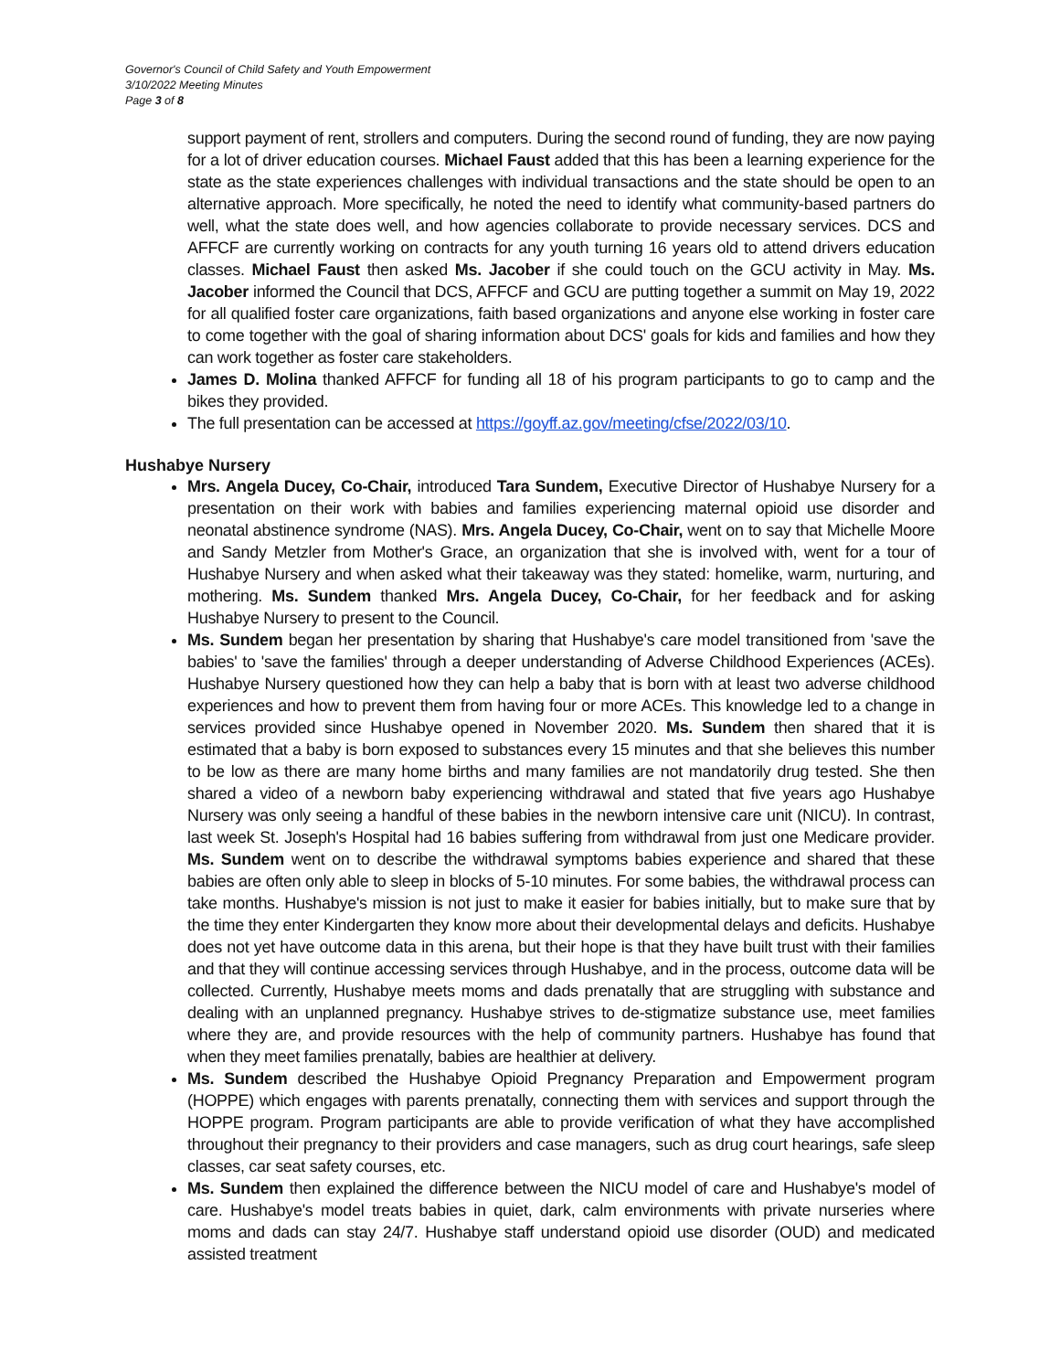Governor's Council of Child Safety and Youth Empowerment
3/10/2022 Meeting Minutes
Page 3 of 8
support payment of rent, strollers and computers. During the second round of funding, they are now paying for a lot of driver education courses. Michael Faust added that this has been a learning experience for the state as the state experiences challenges with individual transactions and the state should be open to an alternative approach. More specifically, he noted the need to identify what community-based partners do well, what the state does well, and how agencies collaborate to provide necessary services. DCS and AFFCF are currently working on contracts for any youth turning 16 years old to attend drivers education classes. Michael Faust then asked Ms. Jacober if she could touch on the GCU activity in May. Ms. Jacober informed the Council that DCS, AFFCF and GCU are putting together a summit on May 19, 2022 for all qualified foster care organizations, faith based organizations and anyone else working in foster care to come together with the goal of sharing information about DCS' goals for kids and families and how they can work together as foster care stakeholders.
James D. Molina thanked AFFCF for funding all 18 of his program participants to go to camp and the bikes they provided.
The full presentation can be accessed at https://goyff.az.gov/meeting/cfse/2022/03/10.
Hushabye Nursery
Mrs. Angela Ducey, Co-Chair, introduced Tara Sundem, Executive Director of Hushabye Nursery for a presentation on their work with babies and families experiencing maternal opioid use disorder and neonatal abstinence syndrome (NAS). Mrs. Angela Ducey, Co-Chair, went on to say that Michelle Moore and Sandy Metzler from Mother's Grace, an organization that she is involved with, went for a tour of Hushabye Nursery and when asked what their takeaway was they stated: homelike, warm, nurturing, and mothering. Ms. Sundem thanked Mrs. Angela Ducey, Co-Chair, for her feedback and for asking Hushabye Nursery to present to the Council.
Ms. Sundem began her presentation by sharing that Hushabye's care model transitioned from 'save the babies' to 'save the families' through a deeper understanding of Adverse Childhood Experiences (ACEs). Hushabye Nursery questioned how they can help a baby that is born with at least two adverse childhood experiences and how to prevent them from having four or more ACEs. This knowledge led to a change in services provided since Hushabye opened in November 2020. Ms. Sundem then shared that it is estimated that a baby is born exposed to substances every 15 minutes and that she believes this number to be low as there are many home births and many families are not mandatorily drug tested. She then shared a video of a newborn baby experiencing withdrawal and stated that five years ago Hushabye Nursery was only seeing a handful of these babies in the newborn intensive care unit (NICU). In contrast, last week St. Joseph's Hospital had 16 babies suffering from withdrawal from just one Medicare provider. Ms. Sundem went on to describe the withdrawal symptoms babies experience and shared that these babies are often only able to sleep in blocks of 5-10 minutes. For some babies, the withdrawal process can take months. Hushabye's mission is not just to make it easier for babies initially, but to make sure that by the time they enter Kindergarten they know more about their developmental delays and deficits. Hushabye does not yet have outcome data in this arena, but their hope is that they have built trust with their families and that they will continue accessing services through Hushabye, and in the process, outcome data will be collected. Currently, Hushabye meets moms and dads prenatally that are struggling with substance and dealing with an unplanned pregnancy. Hushabye strives to de-stigmatize substance use, meet families where they are, and provide resources with the help of community partners. Hushabye has found that when they meet families prenatally, babies are healthier at delivery.
Ms. Sundem described the Hushabye Opioid Pregnancy Preparation and Empowerment program (HOPPE) which engages with parents prenatally, connecting them with services and support through the HOPPE program. Program participants are able to provide verification of what they have accomplished throughout their pregnancy to their providers and case managers, such as drug court hearings, safe sleep classes, car seat safety courses, etc.
Ms. Sundem then explained the difference between the NICU model of care and Hushabye's model of care. Hushabye's model treats babies in quiet, dark, calm environments with private nurseries where moms and dads can stay 24/7. Hushabye staff understand opioid use disorder (OUD) and medicated assisted treatment